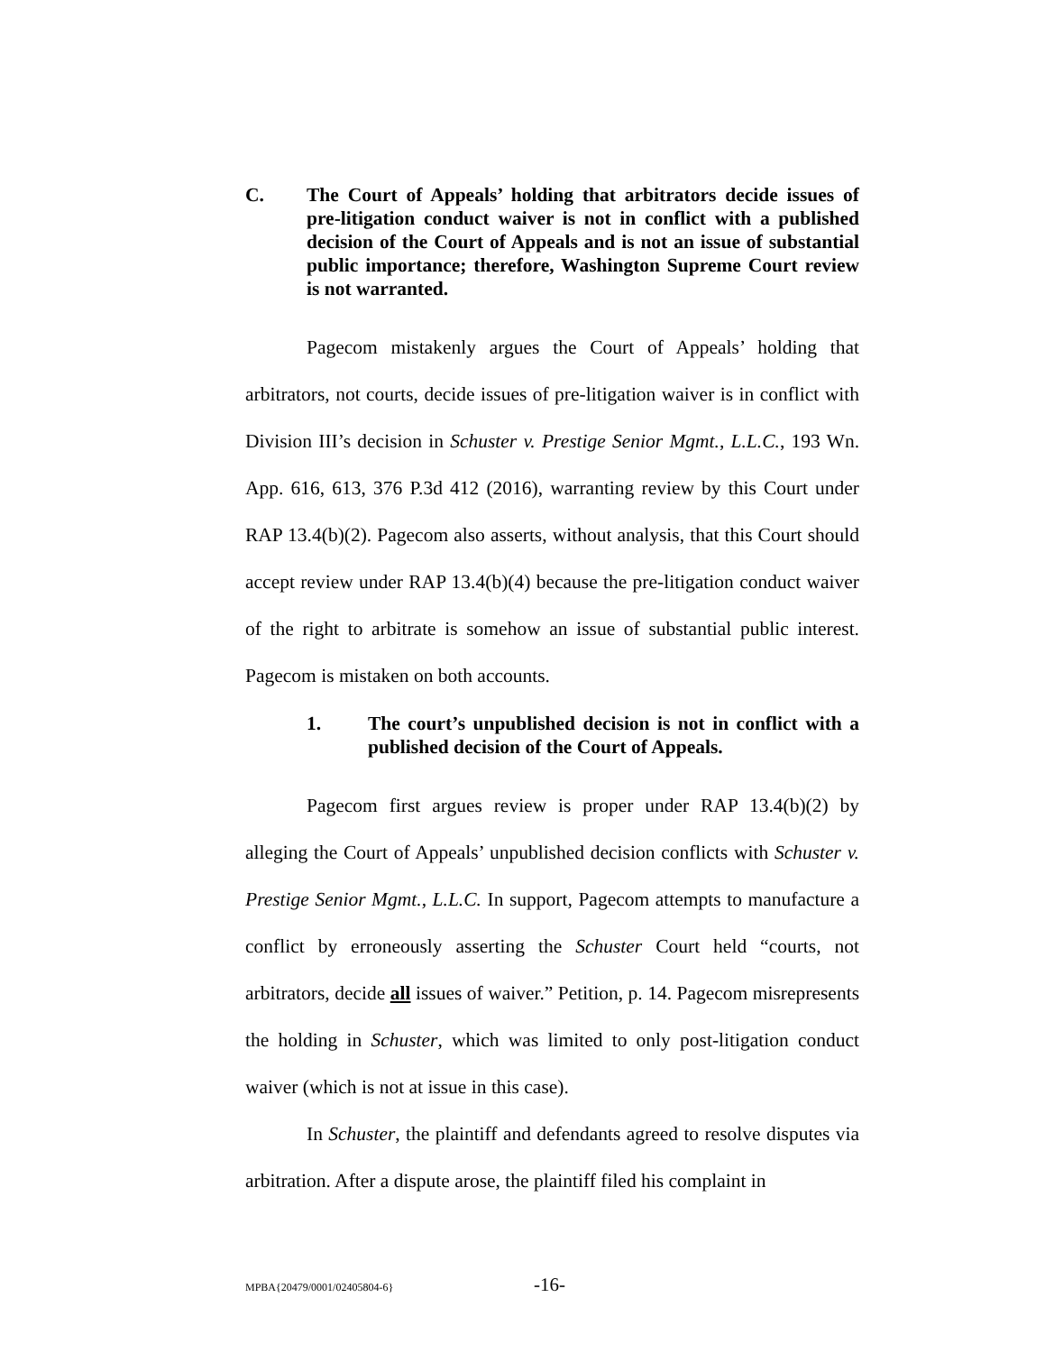C. The Court of Appeals’ holding that arbitrators decide issues of pre-litigation conduct waiver is not in conflict with a published decision of the Court of Appeals and is not an issue of substantial public importance; therefore, Washington Supreme Court review is not warranted.
Pagecom mistakenly argues the Court of Appeals’ holding that arbitrators, not courts, decide issues of pre-litigation waiver is in conflict with Division III’s decision in Schuster v. Prestige Senior Mgmt., L.L.C., 193 Wn. App. 616, 613, 376 P.3d 412 (2016), warranting review by this Court under RAP 13.4(b)(2). Pagecom also asserts, without analysis, that this Court should accept review under RAP 13.4(b)(4) because the pre-litigation conduct waiver of the right to arbitrate is somehow an issue of substantial public interest. Pagecom is mistaken on both accounts.
1. The court’s unpublished decision is not in conflict with a published decision of the Court of Appeals.
Pagecom first argues review is proper under RAP 13.4(b)(2) by alleging the Court of Appeals’ unpublished decision conflicts with Schuster v. Prestige Senior Mgmt., L.L.C. In support, Pagecom attempts to manufacture a conflict by erroneously asserting the Schuster Court held “courts, not arbitrators, decide all issues of waiver.” Petition, p. 14. Pagecom misrepresents the holding in Schuster, which was limited to only post-litigation conduct waiver (which is not at issue in this case).
In Schuster, the plaintiff and defendants agreed to resolve disputes via arbitration. After a dispute arose, the plaintiff filed his complaint in
MPBA{20479/0001/02405804-6} -16-